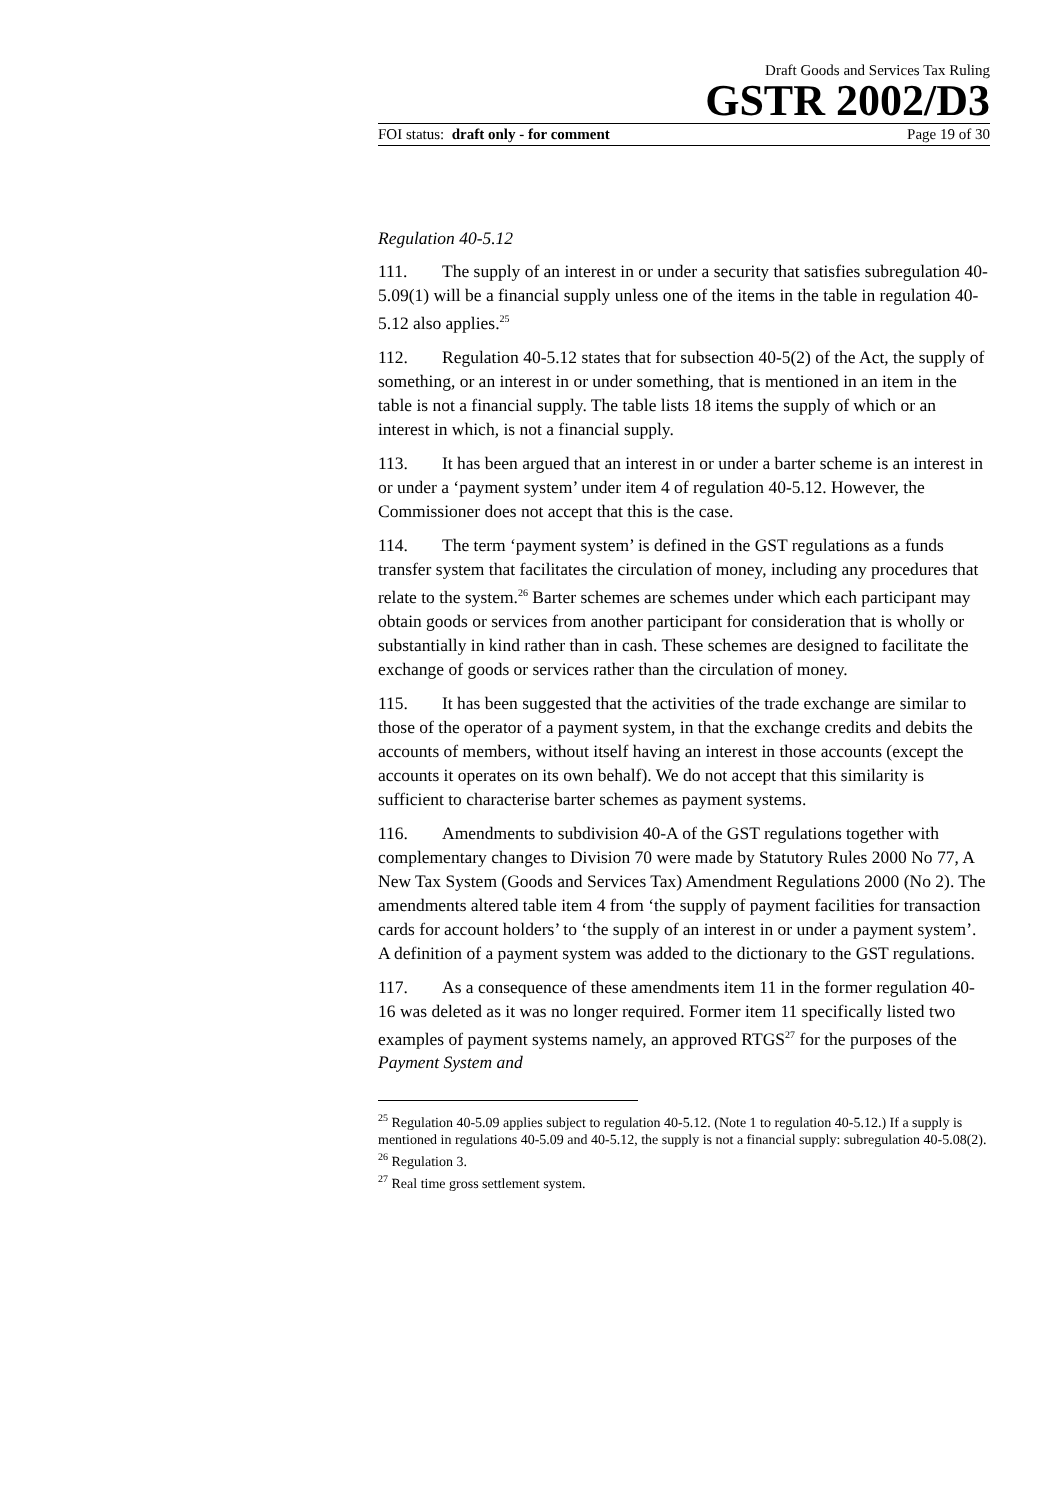Draft Goods and Services Tax Ruling
GSTR 2002/D3
FOI status: draft only - for comment Page 19 of 30
Regulation 40-5.12
111. The supply of an interest in or under a security that satisfies subregulation 40-5.09(1) will be a financial supply unless one of the items in the table in regulation 40-5.12 also applies.<sup>25</sup>
112. Regulation 40-5.12 states that for subsection 40-5(2) of the Act, the supply of something, or an interest in or under something, that is mentioned in an item in the table is not a financial supply. The table lists 18 items the supply of which or an interest in which, is not a financial supply.
113. It has been argued that an interest in or under a barter scheme is an interest in or under a ‘payment system’ under item 4 of regulation 40-5.12. However, the Commissioner does not accept that this is the case.
114. The term ‘payment system’ is defined in the GST regulations as a funds transfer system that facilitates the circulation of money, including any procedures that relate to the system.<sup>26</sup> Barter schemes are schemes under which each participant may obtain goods or services from another participant for consideration that is wholly or substantially in kind rather than in cash. These schemes are designed to facilitate the exchange of goods or services rather than the circulation of money.
115. It has been suggested that the activities of the trade exchange are similar to those of the operator of a payment system, in that the exchange credits and debits the accounts of members, without itself having an interest in those accounts (except the accounts it operates on its own behalf). We do not accept that this similarity is sufficient to characterise barter schemes as payment systems.
116. Amendments to subdivision 40-A of the GST regulations together with complementary changes to Division 70 were made by Statutory Rules 2000 No 77, A New Tax System (Goods and Services Tax) Amendment Regulations 2000 (No 2). The amendments altered table item 4 from ‘the supply of payment facilities for transaction cards for account holders’ to ‘the supply of an interest in or under a payment system’. A definition of a payment system was added to the dictionary to the GST regulations.
117. As a consequence of these amendments item 11 in the former regulation 40-16 was deleted as it was no longer required. Former item 11 specifically listed two examples of payment systems namely, an approved RTGS<sup>27</sup> for the purposes of the Payment System and
<sup>25</sup> Regulation 40-5.09 applies subject to regulation 40-5.12. (Note 1 to regulation 40-5.12.) If a supply is mentioned in regulations 40-5.09 and 40-5.12, the supply is not a financial supply: subregulation 40-5.08(2).
<sup>26</sup> Regulation 3.
<sup>27</sup> Real time gross settlement system.